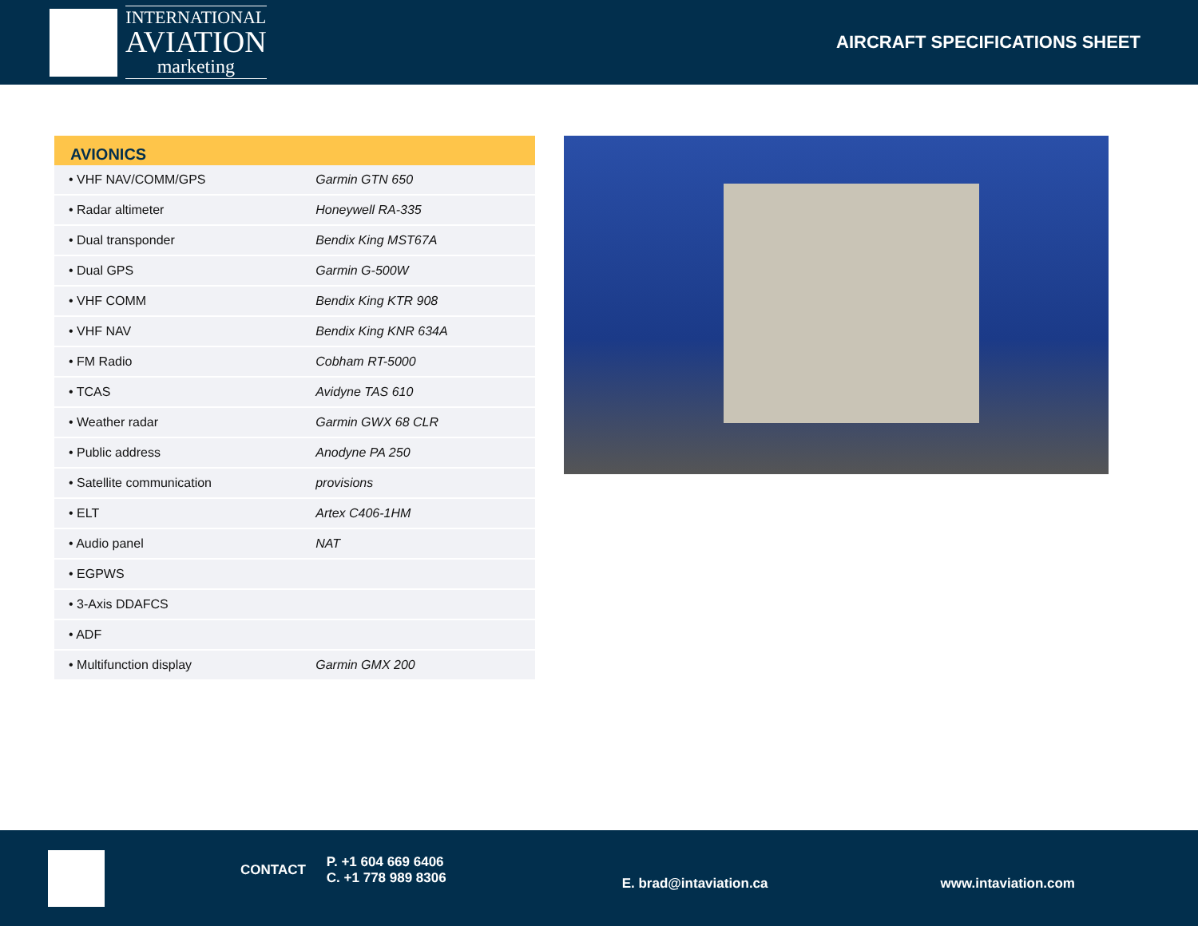INTERNATIONAL
AVIATION
marketing
AIRCRAFT SPECIFICATIONS SHEET
| AVIONICS | |
| --- | --- |
| • VHF NAV/COMM/GPS | Garmin GTN 650 |
| • Radar altimeter | Honeywell RA-335 |
| • Dual transponder | Bendix King MST67A |
| • Dual GPS | Garmin G-500W |
| • VHF COMM | Bendix King KTR 908 |
| • VHF NAV | Bendix King KNR 634A |
| • FM Radio | Cobham RT-5000 |
| • TCAS | Avidyne TAS 610 |
| • Weather radar | Garmin GWX 68 CLR |
| • Public address | Anodyne PA 250 |
| • Satellite communication | provisions |
| • ELT | Artex C406-1HM |
| • Audio panel | NAT |
| • EGPWS | |
| • 3-Axis DDAFCS | |
| • ADF | |
| • Multifunction display | Garmin GMX 200 |
CONTACT
P. +1 604 669 6406
C. +1 778 989 8306
E. brad@intaviation.ca www.intaviation.com